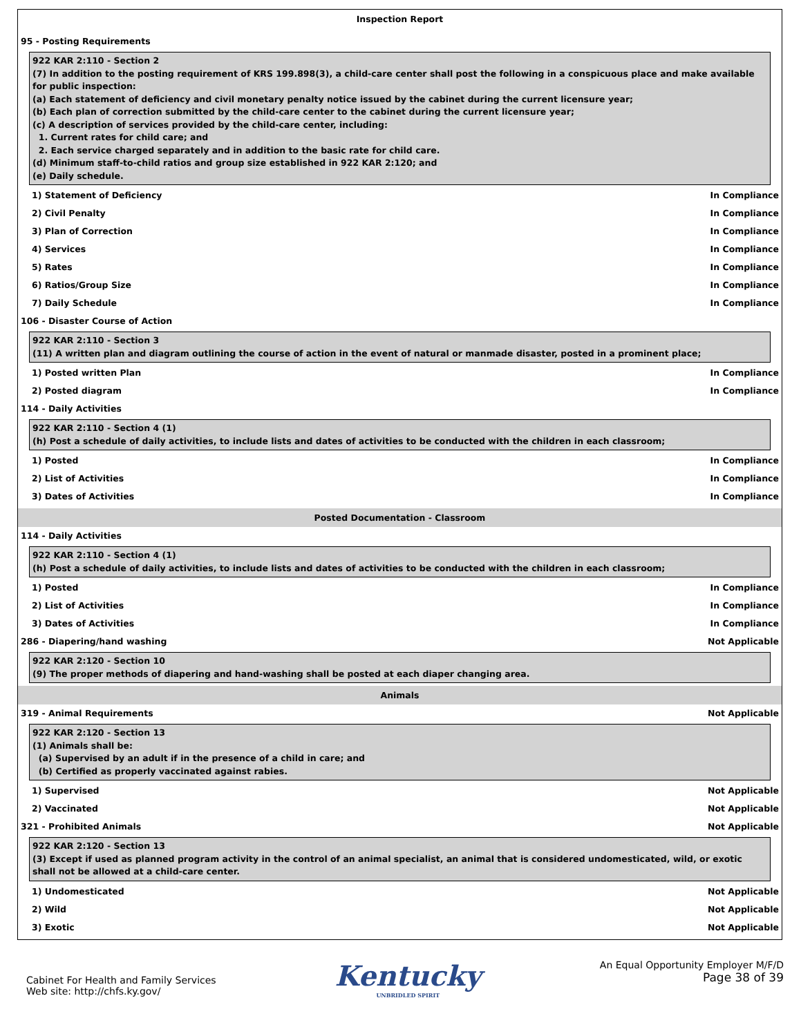Inspection Report
95 - Posting Requirements
922 KAR 2:110 - Section 2
(7) In addition to the posting requirement of KRS 199.898(3), a child-care center shall post the following in a conspicuous place and make available for public inspection:
(a) Each statement of deficiency and civil monetary penalty notice issued by the cabinet during the current licensure year;
(b) Each plan of correction submitted by the child-care center to the cabinet during the current licensure year;
(c) A description of services provided by the child-care center, including:
1. Current rates for child care; and
2. Each service charged separately and in addition to the basic rate for child care.
(d) Minimum staff-to-child ratios and group size established in 922 KAR 2:120; and
(e) Daily schedule.
1) Statement of Deficiency In Compliance
2) Civil Penalty In Compliance
3) Plan of Correction In Compliance
4) Services In Compliance
5) Rates In Compliance
6) Ratios/Group Size In Compliance
7) Daily Schedule In Compliance
106 - Disaster Course of Action
922 KAR 2:110 - Section 3
(11) A written plan and diagram outlining the course of action in the event of natural or manmade disaster, posted in a prominent place;
1) Posted written Plan In Compliance
2) Posted diagram In Compliance
114 - Daily Activities
922 KAR 2:110 - Section 4 (1)
(h) Post a schedule of daily activities, to include lists and dates of activities to be conducted with the children in each classroom;
1) Posted In Compliance
2) List of Activities In Compliance
3) Dates of Activities In Compliance
Posted Documentation - Classroom
114 - Daily Activities
922 KAR 2:110 - Section 4 (1)
(h) Post a schedule of daily activities, to include lists and dates of activities to be conducted with the children in each classroom;
1) Posted In Compliance
2) List of Activities In Compliance
3) Dates of Activities In Compliance
286 - Diapering/hand washing Not Applicable
922 KAR 2:120 - Section 10
(9) The proper methods of diapering and hand-washing shall be posted at each diaper changing area.
Animals
319 - Animal Requirements Not Applicable
922 KAR 2:120 - Section 13
(1) Animals shall be:
(a) Supervised by an adult if in the presence of a child in care; and
(b) Certified as properly vaccinated against rabies.
1) Supervised Not Applicable
2) Vaccinated Not Applicable
321 - Prohibited Animals Not Applicable
922 KAR 2:120 - Section 13
(3) Except if used as planned program activity in the control of an animal specialist, an animal that is considered undomesticated, wild, or exotic shall not be allowed at a child-care center.
1) Undomesticated Not Applicable
2) Wild Not Applicable
3) Exotic Not Applicable
Cabinet For Health and Family Services
Web site: http://chfs.ky.gov/
Kentucky
UNBRIDLED SPIRIT
An Equal Opportunity Employer M/F/D
Page 38 of 39